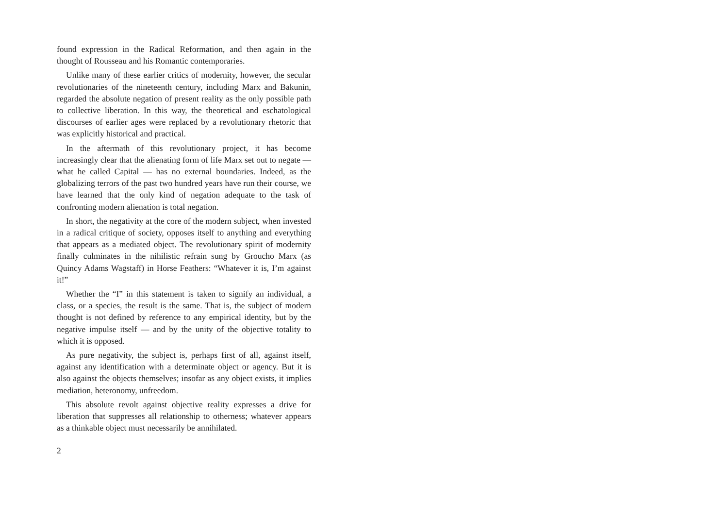found expression in the Radical Reformation, and then again in the thought of Rousseau and his Romantic contemporaries.
Unlike many of these earlier critics of modernity, however, the secular revolutionaries of the nineteenth century, including Marx and Bakunin, regarded the absolute negation of present reality as the only possible path to collective liberation. In this way, the theoretical and eschatological discourses of earlier ages were replaced by a revolutionary rhetoric that was explicitly historical and practical.
In the aftermath of this revolutionary project, it has become increasingly clear that the alienating form of life Marx set out to negate — what he called Capital — has no external boundaries. Indeed, as the globalizing terrors of the past two hundred years have run their course, we have learned that the only kind of negation adequate to the task of confronting modern alienation is total negation.
In short, the negativity at the core of the modern subject, when invested in a radical critique of society, opposes itself to anything and everything that appears as a mediated object. The revolutionary spirit of modernity finally culminates in the nihilistic refrain sung by Groucho Marx (as Quincy Adams Wagstaff) in Horse Feathers: “Whatever it is, I’m against it!”
Whether the “I” in this statement is taken to signify an individual, a class, or a species, the result is the same. That is, the subject of modern thought is not defined by reference to any empirical identity, but by the negative impulse itself — and by the unity of the objective totality to which it is opposed.
As pure negativity, the subject is, perhaps first of all, against itself, against any identification with a determinate object or agency. But it is also against the objects themselves; insofar as any object exists, it implies mediation, heteronomy, unfreedom.
This absolute revolt against objective reality expresses a drive for liberation that suppresses all relationship to otherness; whatever appears as a thinkable object must necessarily be annihilated.
2